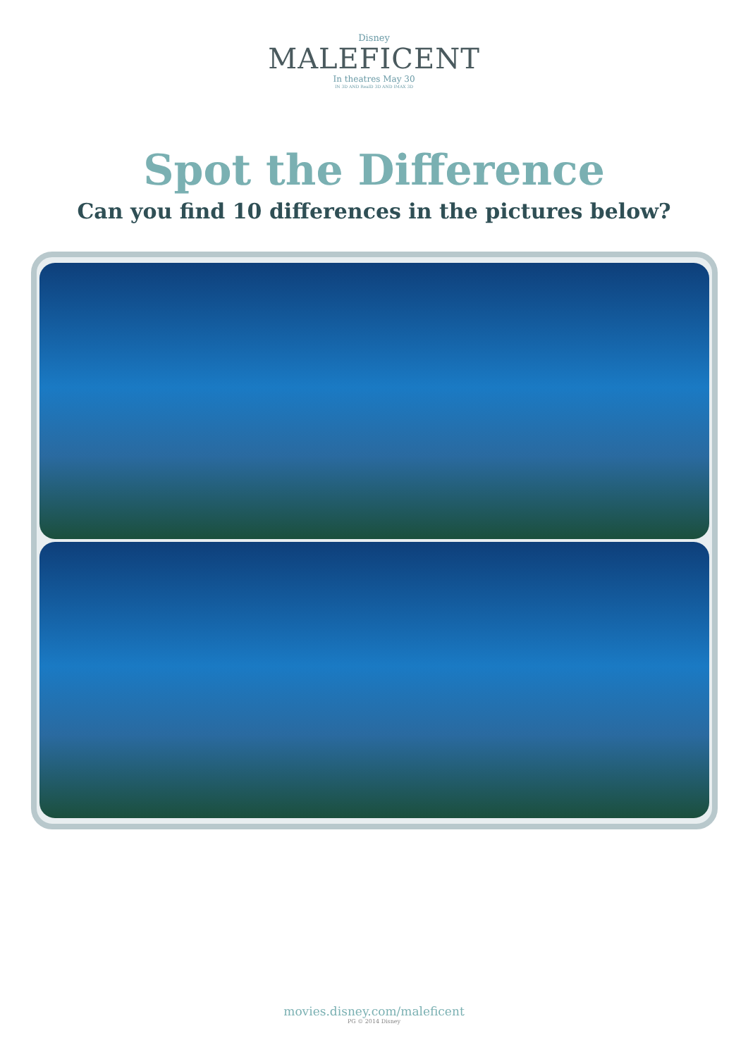Disney
MALEFICENT
In theatres May 30
IN 3D AND RealD 3D AND IMAX 3D
Spot the Difference
Can you find 10 differences in the pictures below?
movies.disney.com/maleficent
PG © 2014 Disney